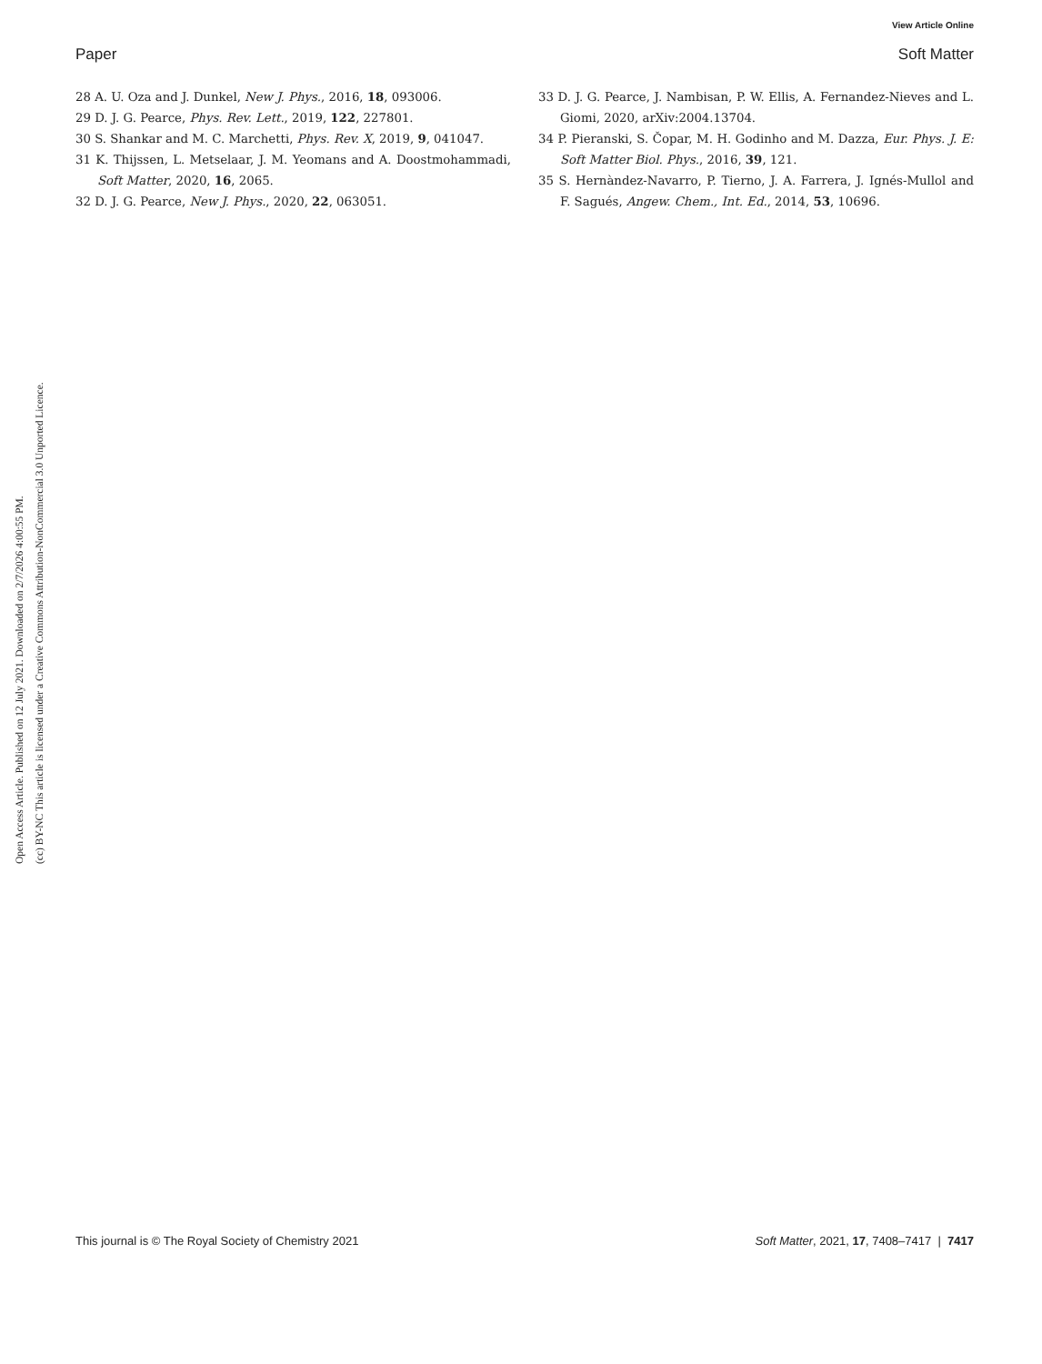View Article Online
Paper Soft Matter
Open Access Article. Published on 12 July 2021. Downloaded on 2/7/2026 4:00:55 PM.
(cc) BY-NC This article is licensed under a Creative Commons Attribution-NonCommercial 3.0 Unported Licence.
28 A. U. Oza and J. Dunkel, New J. Phys., 2016, 18, 093006.
29 D. J. G. Pearce, Phys. Rev. Lett., 2019, 122, 227801.
30 S. Shankar and M. C. Marchetti, Phys. Rev. X, 2019, 9, 041047.
31 K. Thijssen, L. Metselaar, J. M. Yeomans and A. Doostmohammadi, Soft Matter, 2020, 16, 2065.
32 D. J. G. Pearce, New J. Phys., 2020, 22, 063051.
33 D. J. G. Pearce, J. Nambisan, P. W. Ellis, A. Fernandez-Nieves and L. Giomi, 2020, arXiv:2004.13704.
34 P. Pieranski, S. Čopar, M. H. Godinho and M. Dazza, Eur. Phys. J. E: Soft Matter Biol. Phys., 2016, 39, 121.
35 S. Hernàndez-Navarro, P. Tierno, J. A. Farrera, J. Ignés-Mullol and F. Sagués, Angew. Chem., Int. Ed., 2014, 53, 10696.
This journal is © The Royal Society of Chemistry 2021 Soft Matter, 2021, 17, 7408–7417 | 7417